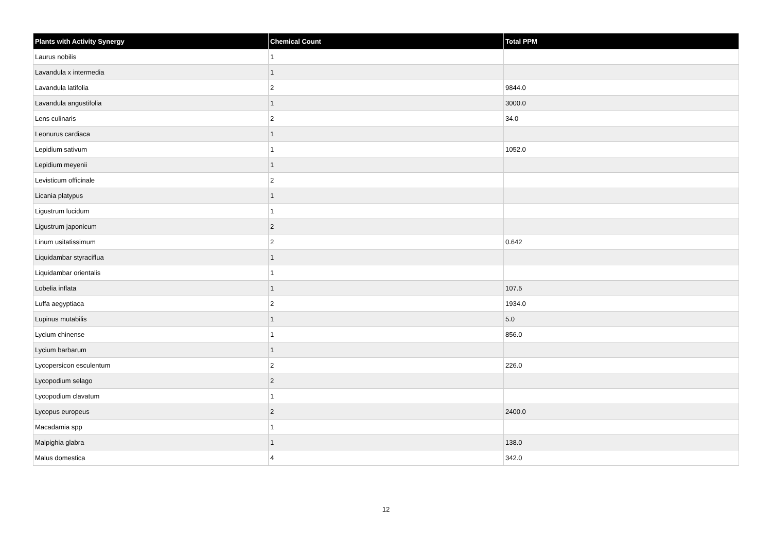| Plants with Activity Synergy | Chemical Count | Total PPM |
| --- | --- | --- |
| Laurus nobilis | 1 | |
| Lavandula x intermedia | 1 | |
| Lavandula latifolia | 2 | 9844.0 |
| Lavandula angustifolia | 1 | 3000.0 |
| Lens culinaris | 2 | 34.0 |
| Leonurus cardiaca | 1 | |
| Lepidium sativum | 1 | 1052.0 |
| Lepidium meyenii | 1 | |
| Levisticum officinale | 2 | |
| Licania platypus | 1 | |
| Ligustrum lucidum | 1 | |
| Ligustrum japonicum | 2 | |
| Linum usitatissimum | 2 | 0.642 |
| Liquidambar styraciflua | 1 | |
| Liquidambar orientalis | 1 | |
| Lobelia inflata | 1 | 107.5 |
| Luffa aegyptiaca | 2 | 1934.0 |
| Lupinus mutabilis | 1 | 5.0 |
| Lycium chinense | 1 | 856.0 |
| Lycium barbarum | 1 | |
| Lycopersicon esculentum | 2 | 226.0 |
| Lycopodium selago | 2 | |
| Lycopodium clavatum | 1 | |
| Lycopus europeus | 2 | 2400.0 |
| Macadamia spp | 1 | |
| Malpighia glabra | 1 | 138.0 |
| Malus domestica | 4 | 342.0 |
12